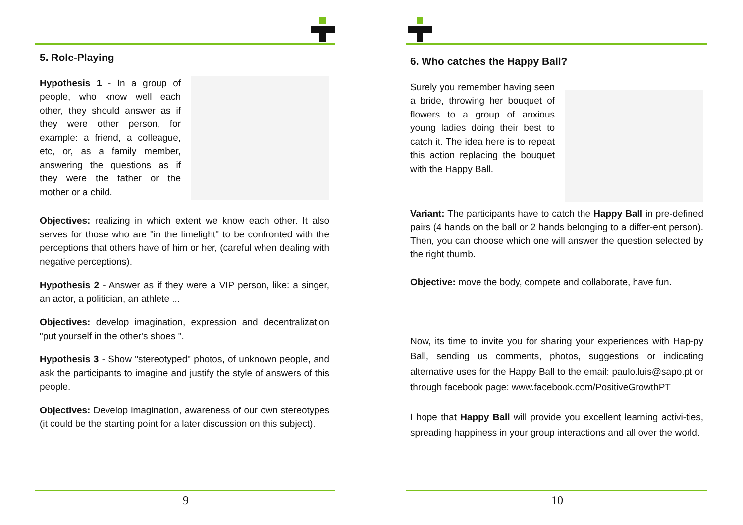5. Role-Playing
Hypothesis 1 - In a group of people, who know well each other, they should answer as if they were other person, for example: a friend, a colleague, etc, or, as a family member, answering the questions as if they were the father or the mother or a child.
Objectives: realizing in which extent we know each other. It also serves for those who are "in the limelight" to be confronted with the perceptions that others have of him or her, (careful when dealing with negative perceptions).
Hypothesis 2 - Answer as if they were a VIP person, like: a singer, an actor, a politician, an athlete ...
Objectives: develop imagination, expression and decentralization "put yourself in the other's shoes ".
Hypothesis 3 - Show "stereotyped" photos, of unknown people, and ask the participants to imagine and justify the style of answers of this people.
Objectives: Develop imagination, awareness of our own stereotypes (it could be the starting point for a later discussion on this subject).
9
6. Who catches the Happy Ball?
Surely you remember having seen a bride, throwing her bouquet of flowers to a group of anxious young ladies doing their best to catch it. The idea here is to repeat this action replacing the bouquet with the Happy Ball.
Variant: The participants have to catch the Happy Ball in pre-defined pairs (4 hands on the ball or 2 hands belonging to a differ-ent person). Then, you can choose which one will answer the question selected by the right thumb.
Objective: move the body, compete and collaborate, have fun.
Now, its time to invite you for sharing your experiences with Hap-py Ball, sending us comments, photos, suggestions or indicating alternative uses for the Happy Ball to the email: paulo.luis@sapo.pt or through facebook page: www.facebook.com/PositiveGrowthPT
I hope that Happy Ball will provide you excellent learning activi-ties, spreading happiness in your group interactions and all over the world.
10